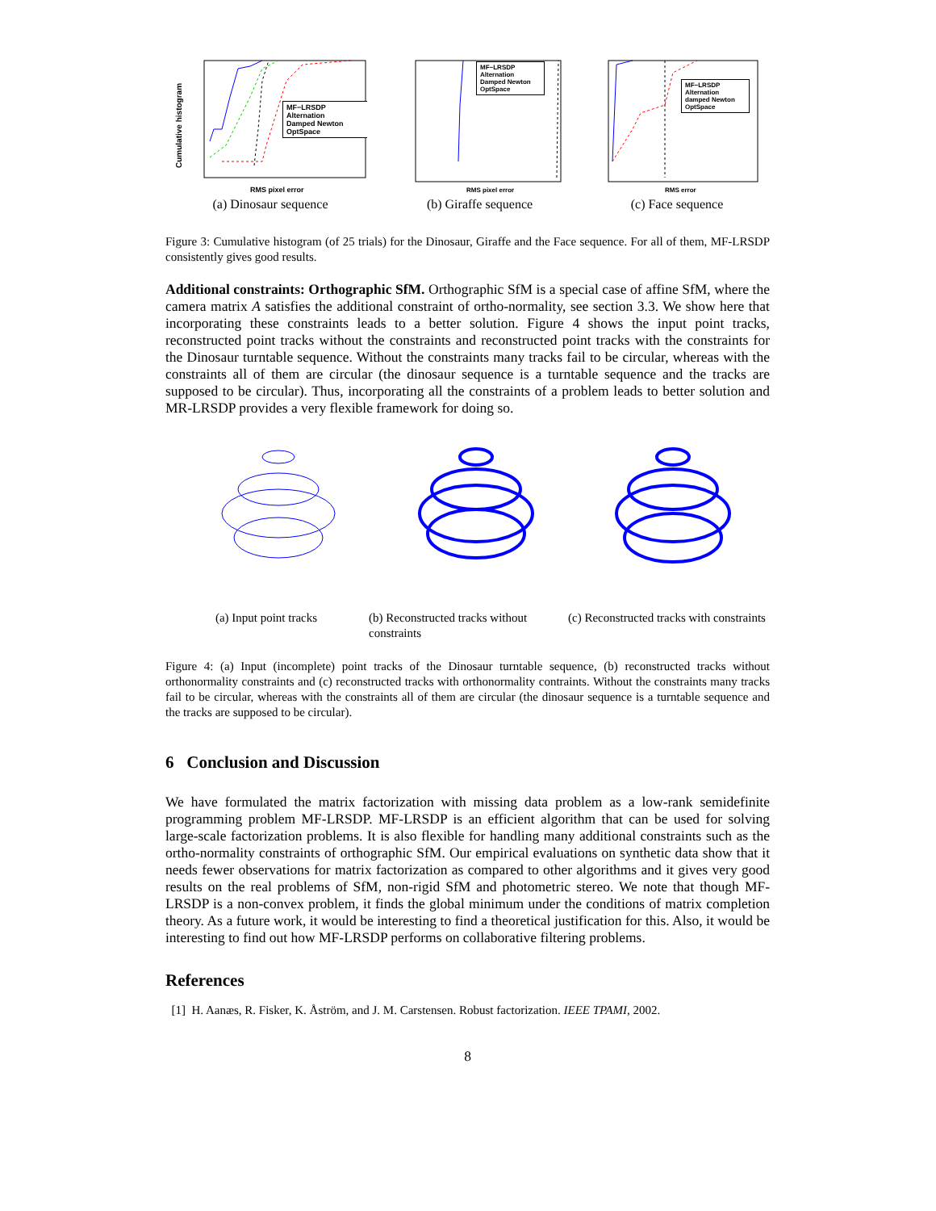Cumulative histogram
MF−LRSDP
Alternation
Damped Newton
OptSpace
RMS pixel error
(a) Dinosaur sequence
MF−LRSDP
Alternation
Damped Newton
OptSpace
RMS pixel error
(b) Giraffe sequence
MF−LRSDP
Alternation
damped Newton
OptSpace
RMS error
(c) Face sequence
Figure 3: Cumulative histogram (of 25 trials) for the Dinosaur, Giraffe and the Face sequence. For all of them, MF-LRSDP consistently gives good results.
Additional constraints: Orthographic SfM. Orthographic SfM is a special case of affine SfM, where the camera matrix A satisfies the additional constraint of ortho-normality, see section 3.3. We show here that incorporating these constraints leads to a better solution. Figure 4 shows the input point tracks, reconstructed point tracks without the constraints and reconstructed point tracks with the constraints for the Dinosaur turntable sequence. Without the constraints many tracks fail to be circular, whereas with the constraints all of them are circular (the dinosaur sequence is a turntable sequence and the tracks are supposed to be circular). Thus, incorporating all the constraints of a problem leads to better solution and MR-LRSDP provides a very flexible framework for doing so.
(a) Input point tracks (b) Reconstructed tracks without constraints
(c) Reconstructed tracks with constraints
Figure 4: (a) Input (incomplete) point tracks of the Dinosaur turntable sequence, (b) reconstructed tracks without orthonormality constraints and (c) reconstructed tracks with orthonormality contraints. Without the constraints many tracks fail to be circular, whereas with the constraints all of them are circular (the dinosaur sequence is a turntable sequence and the tracks are supposed to be circular).
6 Conclusion and Discussion
We have formulated the matrix factorization with missing data problem as a low-rank semidefinite programming problem MF-LRSDP. MF-LRSDP is an efficient algorithm that can be used for solving large-scale factorization problems. It is also flexible for handling many additional constraints such as the ortho-normality constraints of orthographic SfM. Our empirical evaluations on synthetic data show that it needs fewer observations for matrix factorization as compared to other algorithms and it gives very good results on the real problems of SfM, non-rigid SfM and photometric stereo. We note that though MF-LRSDP is a non-convex problem, it finds the global minimum under the conditions of matrix completion theory. As a future work, it would be interesting to find a theoretical justification for this. Also, it would be interesting to find out how MF-LRSDP performs on collaborative filtering problems.
References
[1] H. Aanæs, R. Fisker, K. Åström, and J. M. Carstensen. Robust factorization. IEEE TPAMI, 2002.
8